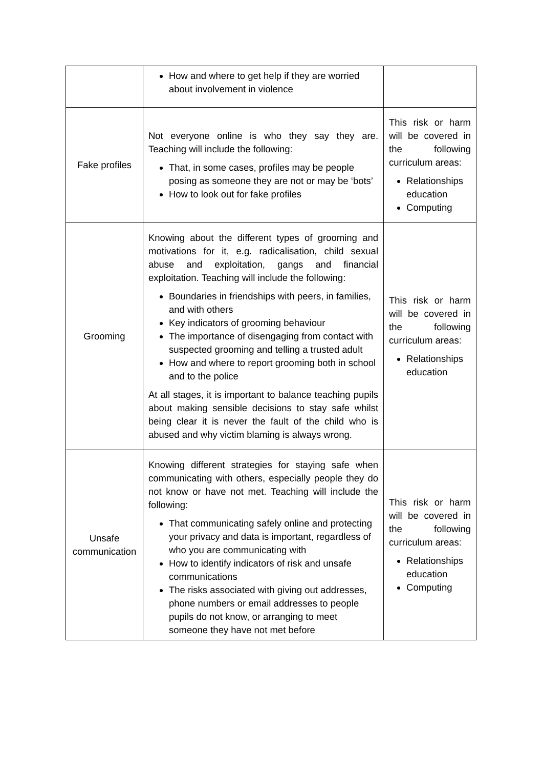| | How and where to get help if they are worried about involvement in violence | |
| Fake profiles | Not everyone online is who they say they are. Teaching will include the following: That, in some cases, profiles may be people posing as someone they are not or may be ‘bots’ How to look out for fake profiles | This risk or harm will be covered in the following curriculum areas: Relationships education Computing |
| Grooming | Knowing about the different types of grooming and motivations for it, e.g. radicalisation, child sexual abuse and exploitation, gangs and financial exploitation. Teaching will include the following: Boundaries in friendships with peers, in families, and with others Key indicators of grooming behaviour The importance of disengaging from contact with suspected grooming and telling a trusted adult How and where to report grooming both in school and to the police At all stages, it is important to balance teaching pupils about making sensible decisions to stay safe whilst being clear it is never the fault of the child who is abused and why victim blaming is always wrong. | This risk or harm will be covered in the following curriculum areas: Relationships education |
| Unsafe communication | Knowing different strategies for staying safe when communicating with others, especially people they do not know or have not met. Teaching will include the following: That communicating safely online and protecting your privacy and data is important, regardless of who you are communicating with How to identify indicators of risk and unsafe communications The risks associated with giving out addresses, phone numbers or email addresses to people pupils do not know, or arranging to meet someone they have not met before | This risk or harm will be covered in the following curriculum areas: Relationships education Computing |